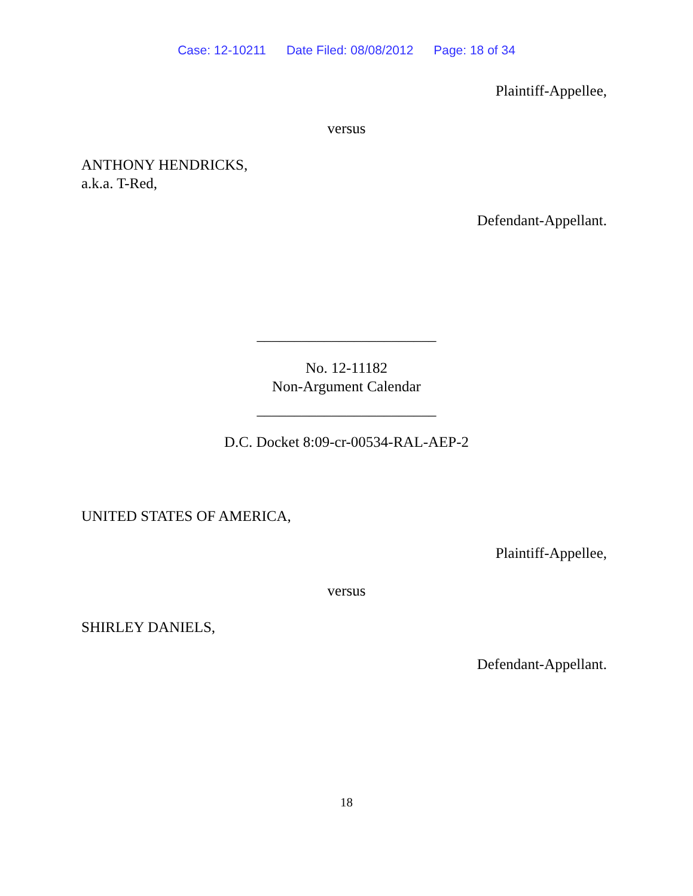Case: 12-10211 Date Filed: 08/08/2012 Page: 18 of 34
Plaintiff-Appellee,
versus
ANTHONY HENDRICKS,
a.k.a. T-Red,
Defendant-Appellant.
________________________
No. 12-11182
Non-Argument Calendar
________________________
D.C. Docket 8:09-cr-00534-RAL-AEP-2
UNITED STATES OF AMERICA,
Plaintiff-Appellee,
versus
SHIRLEY DANIELS,
Defendant-Appellant.
18